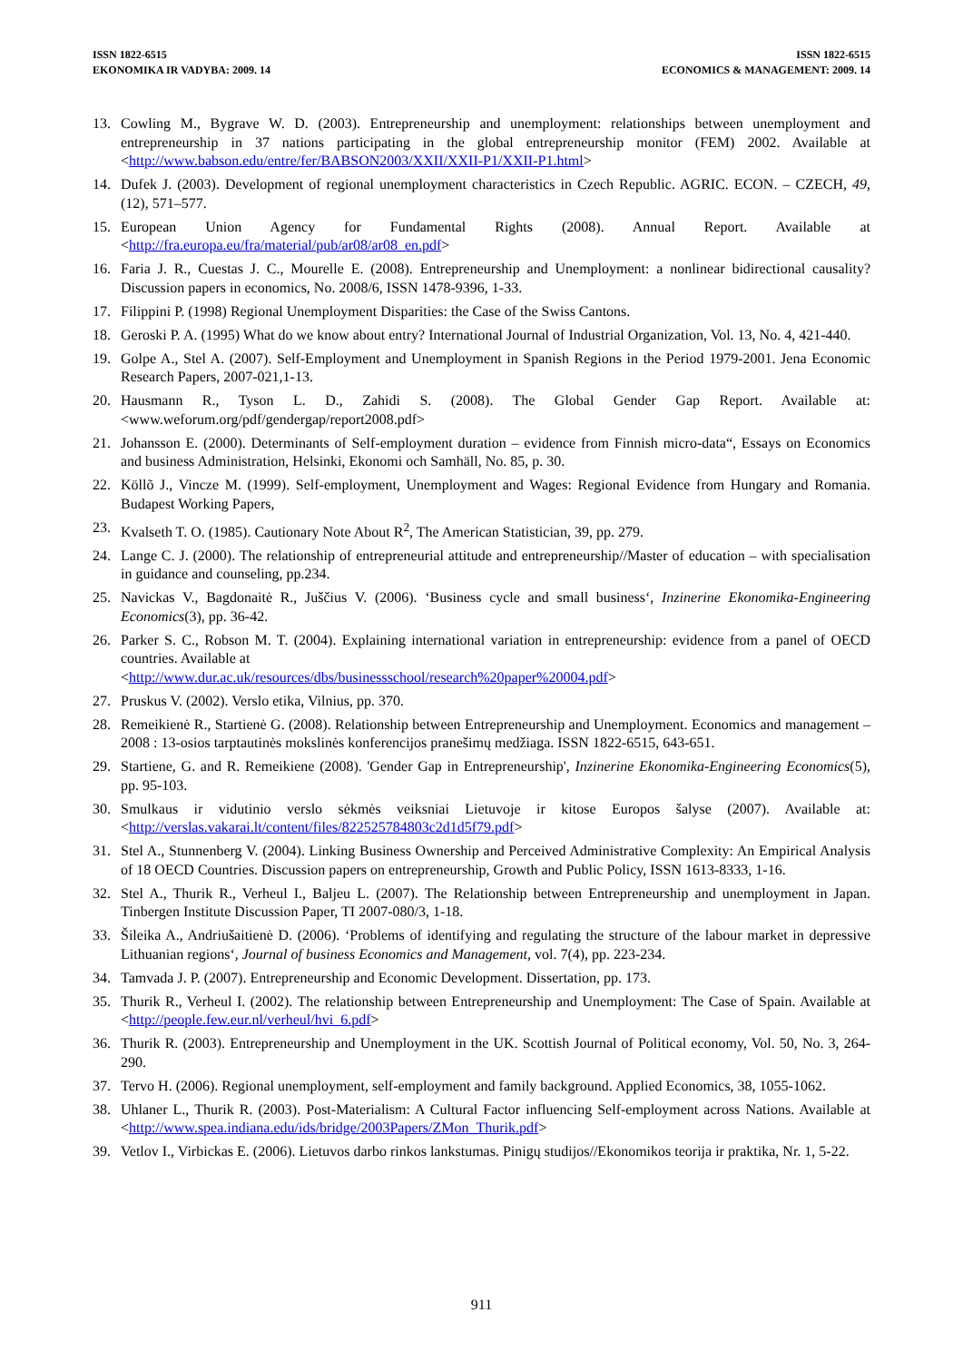ISSN 1822-6515
EKONOMIKA IR VADYBA: 2009. 14
ISSN 1822-6515
ECONOMICS & MANAGEMENT: 2009. 14
13. Cowling M., Bygrave W. D. (2003). Entrepreneurship and unemployment: relationships between unemployment and entrepreneurship in 37 nations participating in the global entrepreneurship monitor (FEM) 2002. Available at <http://www.babson.edu/entre/fer/BABSON2003/XXII/XXII-P1/XXII-P1.html>
14. Dufek J. (2003). Development of regional unemployment characteristics in Czech Republic. AGRIC. ECON. – CZECH, 49, (12), 571–577.
15. European Union Agency for Fundamental Rights (2008). Annual Report. Available at <http://fra.europa.eu/fra/material/pub/ar08/ar08_en.pdf>
16. Faria J. R., Cuestas J. C., Mourelle E. (2008). Entrepreneurship and Unemployment: a nonlinear bidirectional causality? Discussion papers in economics, No. 2008/6, ISSN 1478-9396, 1-33.
17. Filippini P. (1998) Regional Unemployment Disparities: the Case of the Swiss Cantons.
18. Geroski P. A. (1995) What do we know about entry? International Journal of Industrial Organization, Vol. 13, No. 4, 421-440.
19. Golpe A., Stel A. (2007). Self-Employment and Unemployment in Spanish Regions in the Period 1979-2001. Jena Economic Research Papers, 2007-021,1-13.
20. Hausmann R., Tyson L. D., Zahidi S. (2008). The Global Gender Gap Report. Available at: <www.weforum.org/pdf/gendergap/report2008.pdf>
21. Johansson E. (2000). Determinants of Self-employment duration – evidence from Finnish micro-data“, Essays on Economics and business Administration, Helsinki, Ekonomi och Samhäll, No. 85, p. 30.
22. Köllõ J., Vincze M. (1999). Self-employment, Unemployment and Wages: Regional Evidence from Hungary and Romania. Budapest Working Papers,
23. Kvalseth T. O. (1985). Cautionary Note About R<sup>2</sup>, The American Statistician, 39, pp. 279.
24. Lange C. J. (2000). The relationship of entrepreneurial attitude and entrepreneurship//Master of education – with specialisation in guidance and counseling, pp.234.
25. Navickas V., Bagdonaitė R., Juščius V. (2006). ‘Business cycle and small business‘, Inzinerine Ekonomika-Engineering Economics(3), pp. 36-42.
26. Parker S. C., Robson M. T. (2004). Explaining international variation in entrepreneurship: evidence from a panel of OECD countries. Available at
<http://www.dur.ac.uk/resources/dbs/businessschool/research%20paper%20004.pdf>
27. Pruskus V. (2002). Verslo etika, Vilnius, pp. 370.
28. Remeikienė R., Startienė G. (2008). Relationship between Entrepreneurship and Unemployment. Economics and management – 2008 : 13-osios tarptautinės mokslinės konferencijos pranešimų medžiaga. ISSN 1822-6515, 643-651.
29. Startiene, G. and R. Remeikiene (2008). 'Gender Gap in Entrepreneurship', Inzinerine Ekonomika-Engineering Economics(5), pp. 95-103.
30. Smulkaus ir vidutinio verslo sėkmės veiksniai Lietuvoje ir kitose Europos šalyse (2007). Available at: <http://verslas.vakarai.lt/content/files/822525784803c2d1d5f79.pdf>
31. Stel A., Stunnenberg V. (2004). Linking Business Ownership and Perceived Administrative Complexity: An Empirical Analysis of 18 OECD Countries. Discussion papers on entrepreneurship, Growth and Public Policy, ISSN 1613-8333, 1-16.
32. Stel A., Thurik R., Verheul I., Baljeu L. (2007). The Relationship between Entrepreneurship and unemployment in Japan. Tinbergen Institute Discussion Paper, TI 2007-080/3, 1-18.
33. Šileika A., Andriušaitienė D. (2006). ‘Problems of identifying and regulating the structure of the labour market in depressive Lithuanian regions‘, Journal of business Economics and Management, vol. 7(4), pp. 223-234.
34. Tamvada J. P. (2007). Entrepreneurship and Economic Development. Dissertation, pp. 173.
35. Thurik R., Verheul I. (2002). The relationship between Entrepreneurship and Unemployment: The Case of Spain. Available at <http://people.few.eur.nl/verheul/hvi_6.pdf>
36. Thurik R. (2003). Entrepreneurship and Unemployment in the UK. Scottish Journal of Political economy, Vol. 50, No. 3, 264-290.
37. Tervo H. (2006). Regional unemployment, self-employment and family background. Applied Economics, 38, 1055-1062.
38. Uhlaner L., Thurik R. (2003). Post-Materialism: A Cultural Factor influencing Self-employment across Nations. Available at <http://www.spea.indiana.edu/ids/bridge/2003Papers/ZMon_Thurik.pdf>
39. Vetlov I., Virbickas E. (2006). Lietuvos darbo rinkos lankstumas. Pinigų studijos//Ekonomikos teorija ir praktika, Nr. 1, 5-22.
911